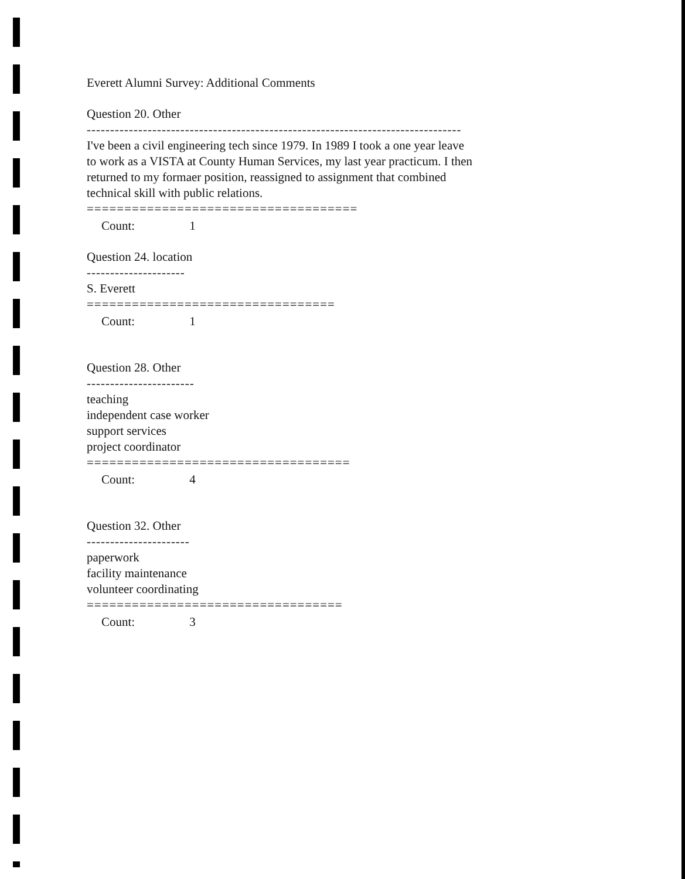Everett Alumni Survey: Additional Comments
Question 20. Other
--------------------------------------------------------------------------------
I've been a civil engineering tech since 1979. In 1989 I took a one year leave
to work as a VISTA at County Human Services, my last year practicum. I then
returned to my formaer position, reassigned to assignment that combined
technical skill with public relations.
====================================
Count: 1
Question 24. location
---------------------
S. Everett
=================================
Count: 1
Question 28. Other
-----------------------
teaching
independent case worker
support services
project coordinator
===================================
Count: 4
Question 32. Other
----------------------
paperwork
facility maintenance
volunteer coordinating
==================================
Count: 3